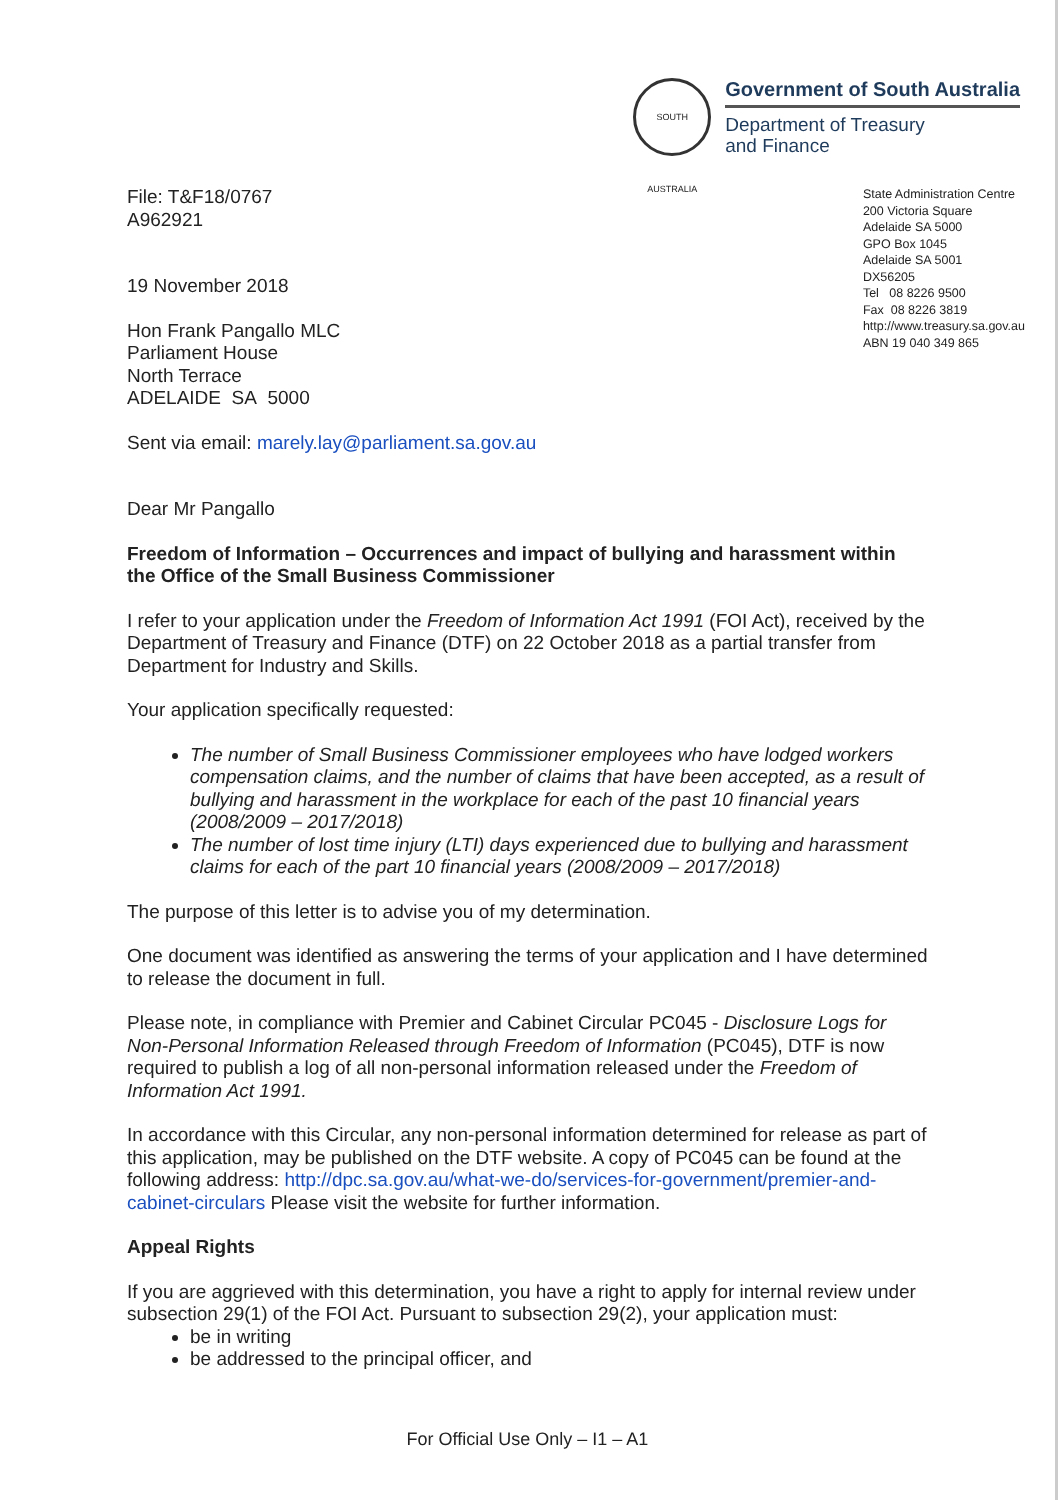SOUTH AUSTRALIA
Government of South Australia
Department of Treasury
and Finance
File: T&F18/0767
A962921
19 November 2018
Hon Frank Pangallo MLC
Parliament House
North Terrace
ADELAIDE SA 5000
State Administration Centre
200 Victoria Square
Adelaide SA 5000
GPO Box 1045
Adelaide SA 5001
DX56205
Tel 08 8226 9500
Fax 08 8226 3819
http://www.treasury.sa.gov.au
ABN 19 040 349 865
Sent via email: marely.lay@parliament.sa.gov.au
Dear Mr Pangallo
Freedom of Information – Occurrences and impact of bullying and harassment within the Office of the Small Business Commissioner
I refer to your application under the Freedom of Information Act 1991 (FOI Act), received by the Department of Treasury and Finance (DTF) on 22 October 2018 as a partial transfer from Department for Industry and Skills.
Your application specifically requested:
The number of Small Business Commissioner employees who have lodged workers compensation claims, and the number of claims that have been accepted, as a result of bullying and harassment in the workplace for each of the past 10 financial years (2008/2009 – 2017/2018)
The number of lost time injury (LTI) days experienced due to bullying and harassment claims for each of the part 10 financial years (2008/2009 – 2017/2018)
The purpose of this letter is to advise you of my determination.
One document was identified as answering the terms of your application and I have determined to release the document in full.
Please note, in compliance with Premier and Cabinet Circular PC045 - Disclosure Logs for Non-Personal Information Released through Freedom of Information (PC045), DTF is now required to publish a log of all non-personal information released under the Freedom of Information Act 1991.
In accordance with this Circular, any non-personal information determined for release as part of this application, may be published on the DTF website. A copy of PC045 can be found at the following address: http://dpc.sa.gov.au/what-we-do/services-for-government/premier-and-cabinet-circulars Please visit the website for further information.
Appeal Rights
If you are aggrieved with this determination, you have a right to apply for internal review under subsection 29(1) of the FOI Act. Pursuant to subsection 29(2), your application must:
be in writing
be addressed to the principal officer, and
For Official Use Only – I1 – A1